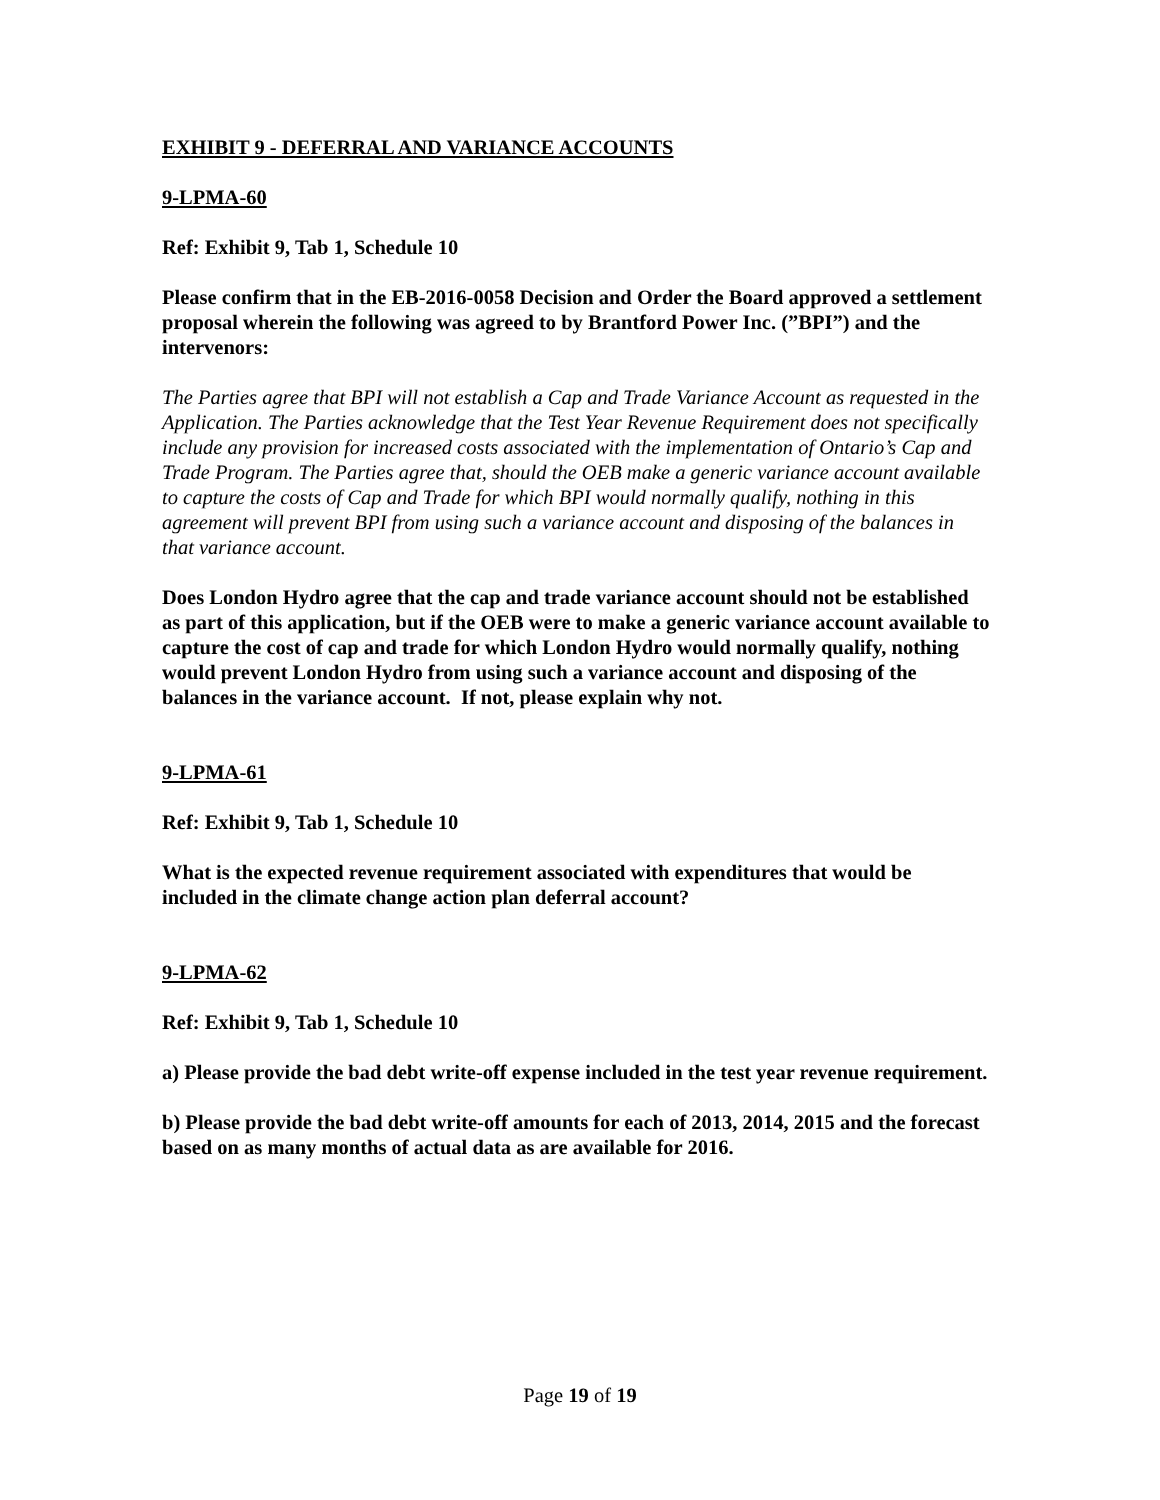EXHIBIT 9 - DEFERRAL AND VARIANCE ACCOUNTS
9-LPMA-60
Ref: Exhibit 9, Tab 1, Schedule 10
Please confirm that in the EB-2016-0058 Decision and Order the Board approved a settlement proposal wherein the following was agreed to by Brantford Power Inc. (”BPI”) and the intervenors:
The Parties agree that BPI will not establish a Cap and Trade Variance Account as requested in the Application. The Parties acknowledge that the Test Year Revenue Requirement does not specifically include any provision for increased costs associated with the implementation of Ontario’s Cap and Trade Program. The Parties agree that, should the OEB make a generic variance account available to capture the costs of Cap and Trade for which BPI would normally qualify, nothing in this agreement will prevent BPI from using such a variance account and disposing of the balances in that variance account.
Does London Hydro agree that the cap and trade variance account should not be established as part of this application, but if the OEB were to make a generic variance account available to capture the cost of cap and trade for which London Hydro would normally qualify, nothing would prevent London Hydro from using such a variance account and disposing of the balances in the variance account. If not, please explain why not.
9-LPMA-61
Ref: Exhibit 9, Tab 1, Schedule 10
What is the expected revenue requirement associated with expenditures that would be included in the climate change action plan deferral account?
9-LPMA-62
Ref: Exhibit 9, Tab 1, Schedule 10
a) Please provide the bad debt write-off expense included in the test year revenue requirement.
b) Please provide the bad debt write-off amounts for each of 2013, 2014, 2015 and the forecast based on as many months of actual data as are available for 2016.
Page 19 of 19